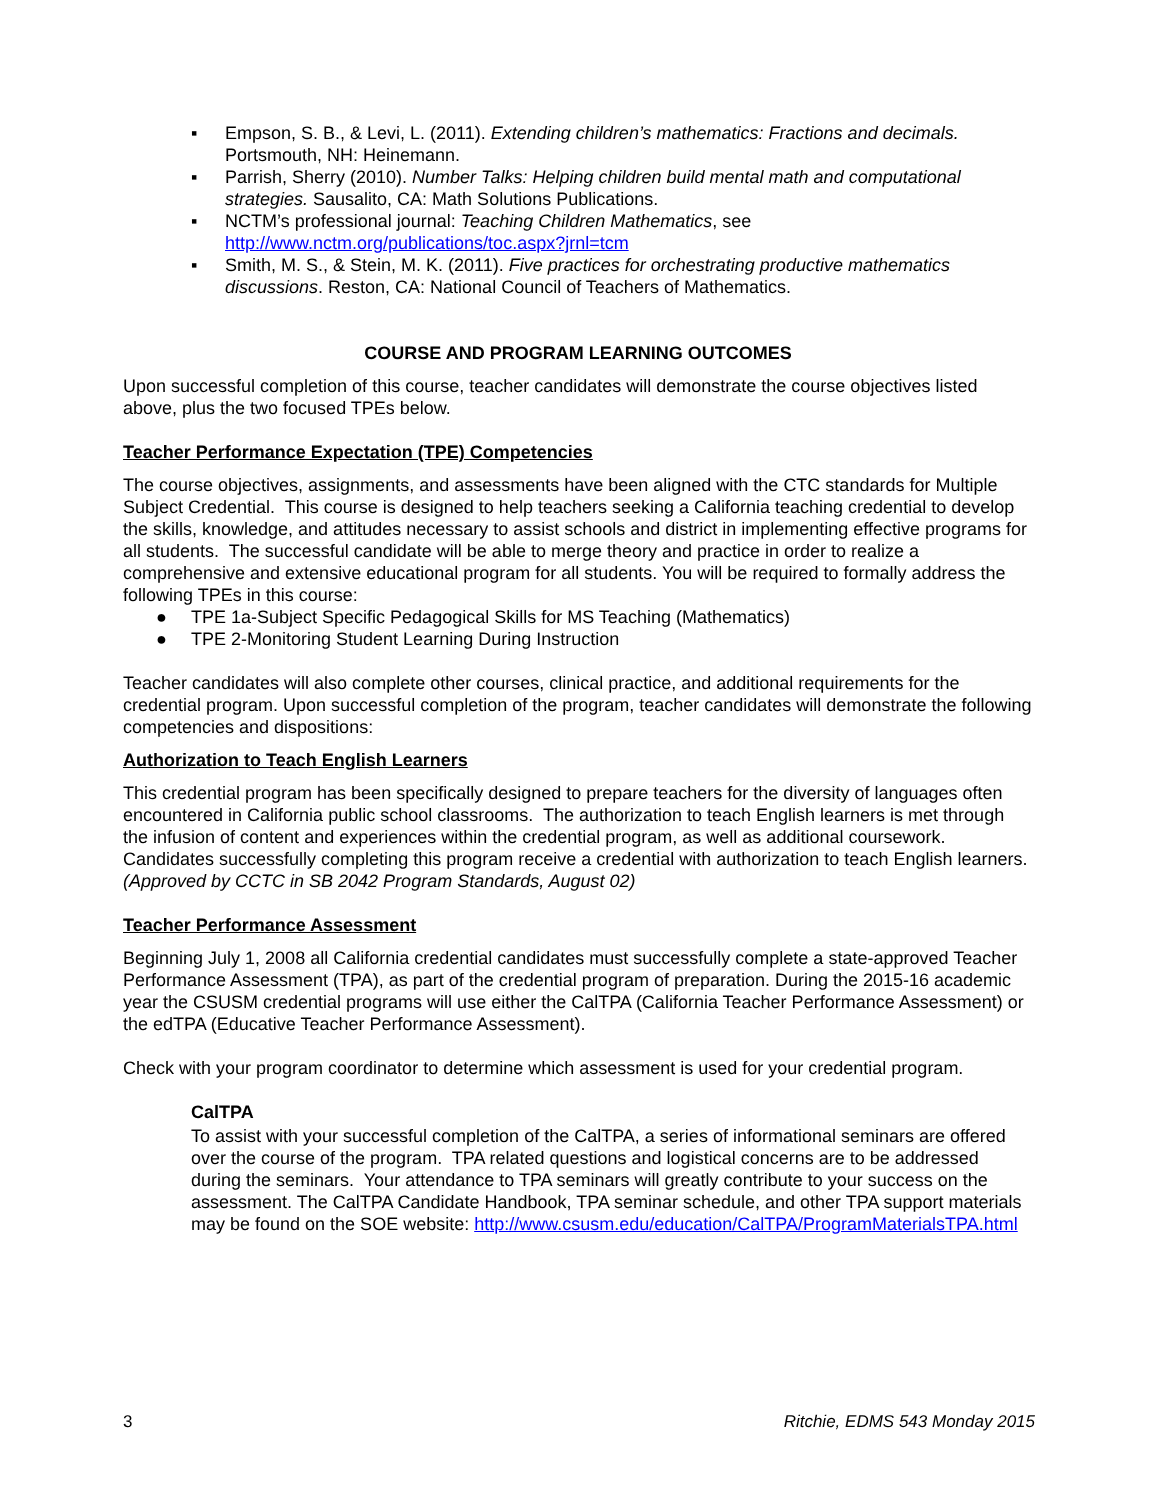▪ Empson, S. B., & Levi, L. (2011). Extending children’s mathematics: Fractions and decimals. Portsmouth, NH: Heinemann.
▪ Parrish, Sherry (2010). Number Talks: Helping children build mental math and computational strategies. Sausalito, CA: Math Solutions Publications.
▪ NCTM’s professional journal: Teaching Children Mathematics, see http://www.nctm.org/publications/toc.aspx?jrnl=tcm
▪ Smith, M. S., & Stein, M. K. (2011). Five practices for orchestrating productive mathematics discussions. Reston, CA: National Council of Teachers of Mathematics.
COURSE AND PROGRAM LEARNING OUTCOMES
Upon successful completion of this course, teacher candidates will demonstrate the course objectives listed above, plus the two focused TPEs below.
Teacher Performance Expectation (TPE) Competencies
The course objectives, assignments, and assessments have been aligned with the CTC standards for Multiple Subject Credential. This course is designed to help teachers seeking a California teaching credential to develop the skills, knowledge, and attitudes necessary to assist schools and district in implementing effective programs for all students. The successful candidate will be able to merge theory and practice in order to realize a comprehensive and extensive educational program for all students. You will be required to formally address the following TPEs in this course:
● TPE 1a-Subject Specific Pedagogical Skills for MS Teaching (Mathematics)
● TPE 2-Monitoring Student Learning During Instruction
Teacher candidates will also complete other courses, clinical practice, and additional requirements for the credential program. Upon successful completion of the program, teacher candidates will demonstrate the following competencies and dispositions:
Authorization to Teach English Learners
This credential program has been specifically designed to prepare teachers for the diversity of languages often encountered in California public school classrooms. The authorization to teach English learners is met through the infusion of content and experiences within the credential program, as well as additional coursework. Candidates successfully completing this program receive a credential with authorization to teach English learners. (Approved by CCTC in SB 2042 Program Standards, August 02)
Teacher Performance Assessment
Beginning July 1, 2008 all California credential candidates must successfully complete a state-approved Teacher Performance Assessment (TPA), as part of the credential program of preparation. During the 2015-16 academic year the CSUSM credential programs will use either the CalTPA (California Teacher Performance Assessment) or the edTPA (Educative Teacher Performance Assessment).
Check with your program coordinator to determine which assessment is used for your credential program.
CalTPA
To assist with your successful completion of the CalTPA, a series of informational seminars are offered over the course of the program. TPA related questions and logistical concerns are to be addressed during the seminars. Your attendance to TPA seminars will greatly contribute to your success on the assessment. The CalTPA Candidate Handbook, TPA seminar schedule, and other TPA support materials may be found on the SOE website: http://www.csusm.edu/education/CalTPA/ProgramMaterialsTPA.html
3 Ritchie, EDMS 543 Monday 2015